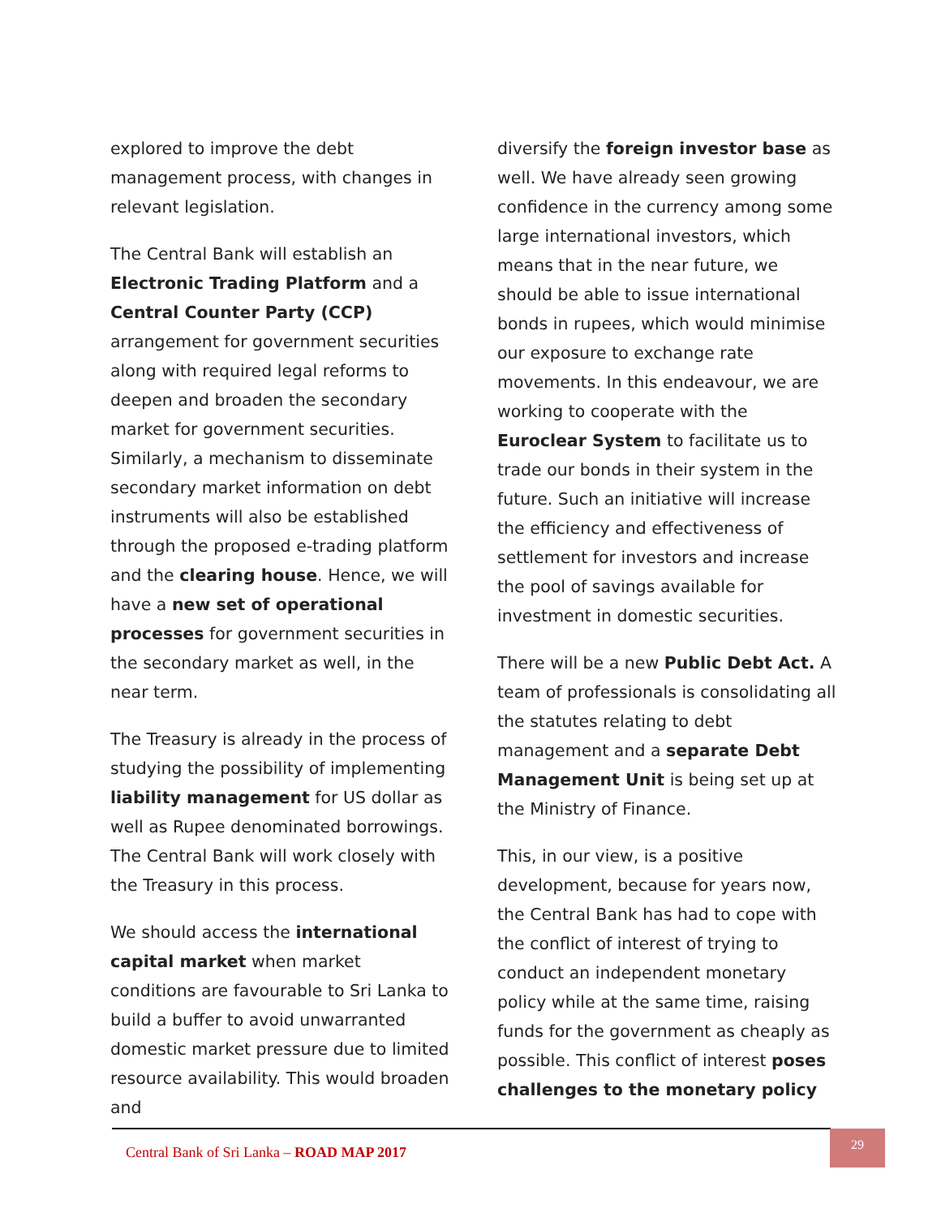explored to improve the debt management process, with changes in relevant legislation.
The Central Bank will establish an Electronic Trading Platform and a Central Counter Party (CCP) arrangement for government securities along with required legal reforms to deepen and broaden the secondary market for government securities. Similarly, a mechanism to disseminate secondary market information on debt instruments will also be established through the proposed e-trading platform and the clearing house. Hence, we will have a new set of operational processes for government securities in the secondary market as well, in the near term.
The Treasury is already in the process of studying the possibility of implementing liability management for US dollar as well as Rupee denominated borrowings. The Central Bank will work closely with the Treasury in this process.
We should access the international capital market when market conditions are favourable to Sri Lanka to build a buffer to avoid unwarranted domestic market pressure due to limited resource availability. This would broaden and
diversify the foreign investor base as well. We have already seen growing confidence in the currency among some large international investors, which means that in the near future, we should be able to issue international bonds in rupees, which would minimise our exposure to exchange rate movements. In this endeavour, we are working to cooperate with the Euroclear System to facilitate us to trade our bonds in their system in the future. Such an initiative will increase the efficiency and effectiveness of settlement for investors and increase the pool of savings available for investment in domestic securities.
There will be a new Public Debt Act. A team of professionals is consolidating all the statutes relating to debt management and a separate Debt Management Unit is being set up at the Ministry of Finance.
This, in our view, is a positive development, because for years now, the Central Bank has had to cope with the conflict of interest of trying to conduct an independent monetary policy while at the same time, raising funds for the government as cheaply as possible. This conflict of interest poses challenges to the monetary policy
Central Bank of Sri Lanka – ROAD MAP 2017
29